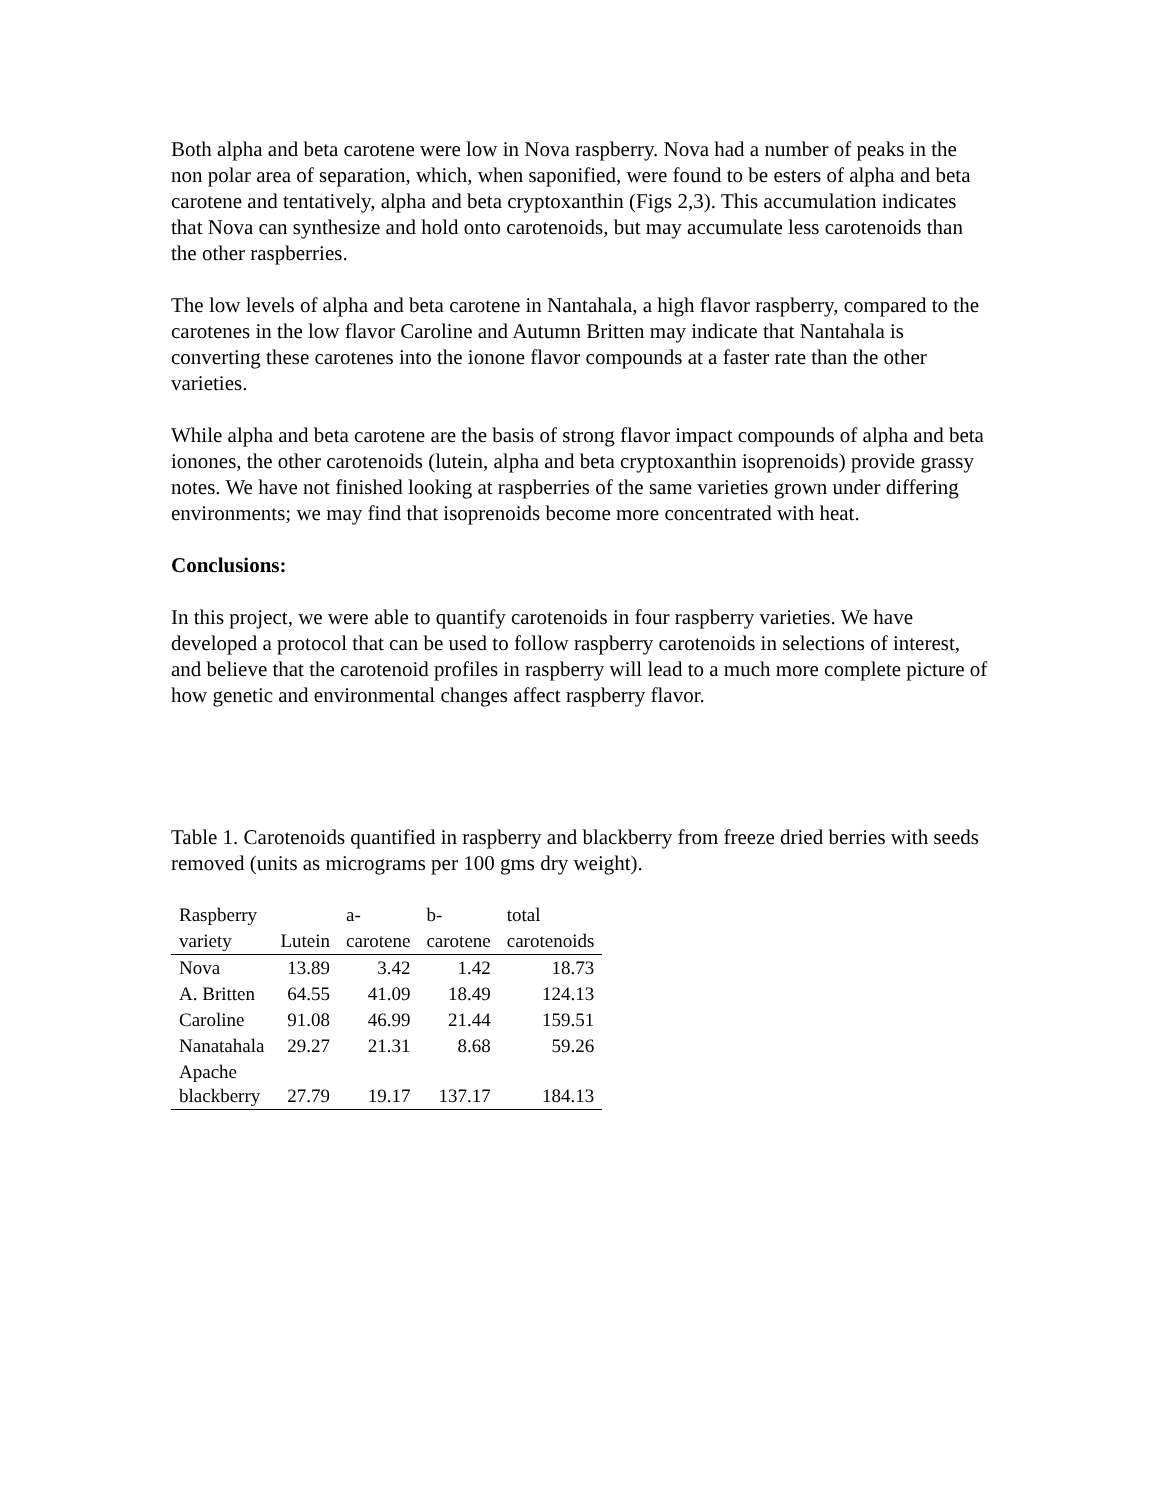Both alpha and beta carotene were low in Nova raspberry. Nova had a number of peaks in the non polar area of separation, which, when saponified, were found to be esters of alpha and beta carotene and tentatively, alpha and beta cryptoxanthin (Figs 2,3). This accumulation indicates that Nova can synthesize and hold onto carotenoids, but may accumulate less carotenoids than the other raspberries.
The low levels of alpha and beta carotene in Nantahala, a high flavor raspberry, compared to the carotenes in the low flavor Caroline and Autumn Britten may indicate that Nantahala is converting these carotenes into the ionone flavor compounds at a faster rate than the other varieties.
While alpha and beta carotene are the basis of strong flavor impact compounds of alpha and beta ionones, the other carotenoids (lutein, alpha and beta cryptoxanthin isoprenoids) provide grassy notes. We have not finished looking at raspberries of the same varieties grown under differing environments; we may find that isoprenoids become more concentrated with heat.
Conclusions:
In this project, we were able to quantify carotenoids in four raspberry varieties. We have developed a protocol that can be used to follow raspberry carotenoids in selections of interest, and believe that the carotenoid profiles in raspberry will lead to a much more complete picture of how genetic and environmental changes affect raspberry flavor.
Table 1. Carotenoids quantified in raspberry and blackberry from freeze dried berries with seeds removed (units as micrograms per 100 gms dry weight).
| Raspberry | | a- | b- | total |
| variety | Lutein | carotene | carotene | carotenoids |
| Nova | 13.89 | 3.42 | 1.42 | 18.73 |
| A. Britten | 64.55 | 41.09 | 18.49 | 124.13 |
| Caroline | 91.08 | 46.99 | 21.44 | 159.51 |
| Nanatahala | 29.27 | 21.31 | 8.68 | 59.26 |
| Apache blackberry | 27.79 | 19.17 | 137.17 | 184.13 |